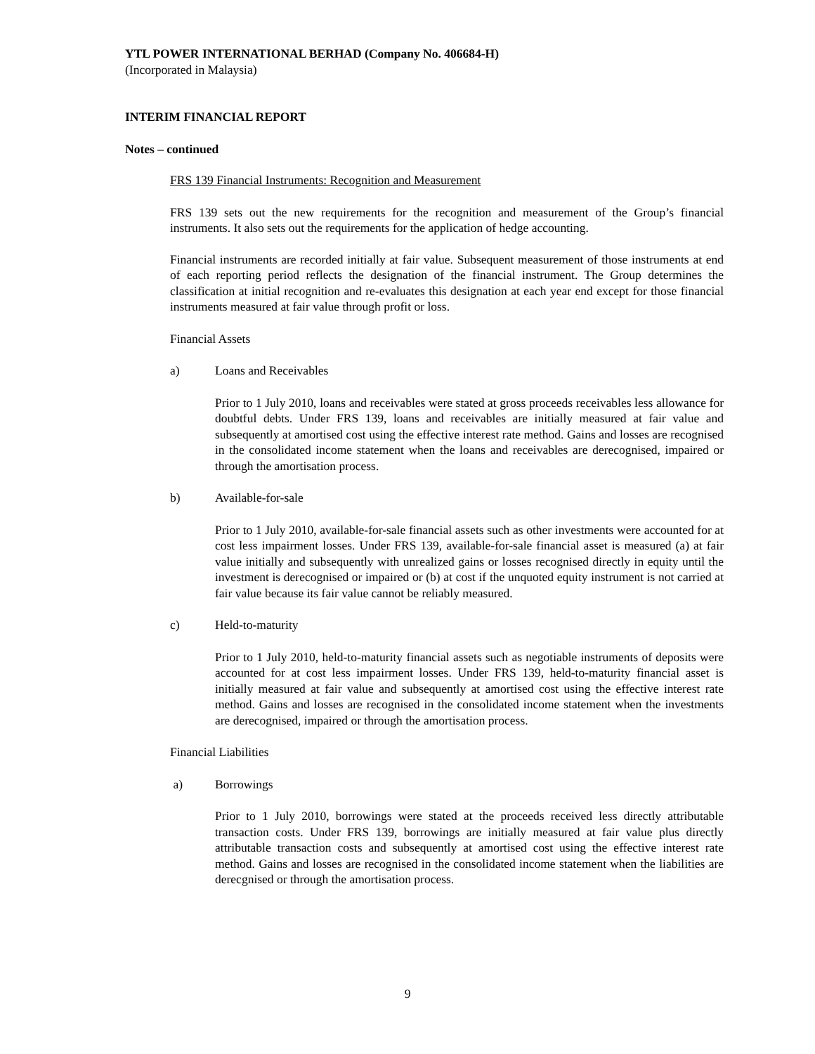YTL POWER INTERNATIONAL BERHAD (Company No. 406684-H)
(Incorporated in Malaysia)
INTERIM FINANCIAL REPORT
Notes – continued
FRS 139 Financial Instruments: Recognition and Measurement
FRS 139 sets out the new requirements for the recognition and measurement of the Group’s financial instruments. It also sets out the requirements for the application of hedge accounting.
Financial instruments are recorded initially at fair value. Subsequent measurement of those instruments at end of each reporting period reflects the designation of the financial instrument. The Group determines the classification at initial recognition and re-evaluates this designation at each year end except for those financial instruments measured at fair value through profit or loss.
Financial Assets
a) Loans and Receivables
Prior to 1 July 2010, loans and receivables were stated at gross proceeds receivables less allowance for doubtful debts. Under FRS 139, loans and receivables are initially measured at fair value and subsequently at amortised cost using the effective interest rate method. Gains and losses are recognised in the consolidated income statement when the loans and receivables are derecognised, impaired or through the amortisation process.
b) Available-for-sale
Prior to 1 July 2010, available-for-sale financial assets such as other investments were accounted for at cost less impairment losses. Under FRS 139, available-for-sale financial asset is measured (a) at fair value initially and subsequently with unrealized gains or losses recognised directly in equity until the investment is derecognised or impaired or (b) at cost if the unquoted equity instrument is not carried at fair value because its fair value cannot be reliably measured.
c) Held-to-maturity
Prior to 1 July 2010, held-to-maturity financial assets such as negotiable instruments of deposits were accounted for at cost less impairment losses. Under FRS 139, held-to-maturity financial asset is initially measured at fair value and subsequently at amortised cost using the effective interest rate method. Gains and losses are recognised in the consolidated income statement when the investments are derecognised, impaired or through the amortisation process.
Financial Liabilities
a) Borrowings
Prior to 1 July 2010, borrowings were stated at the proceeds received less directly attributable transaction costs. Under FRS 139, borrowings are initially measured at fair value plus directly attributable transaction costs and subsequently at amortised cost using the effective interest rate method. Gains and losses are recognised in the consolidated income statement when the liabilities are derecgnised or through the amortisation process.
9